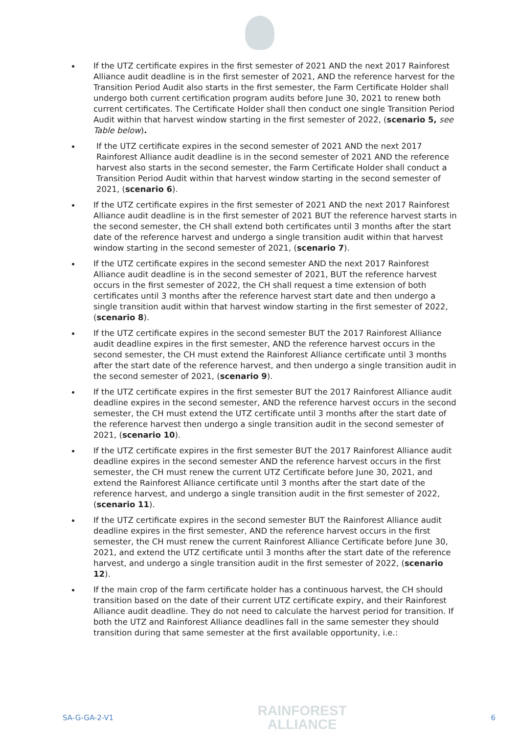If the UTZ certificate expires in the first semester of 2021 AND the next 2017 Rainforest Alliance audit deadline is in the first semester of 2021, AND the reference harvest for the Transition Period Audit also starts in the first semester, the Farm Certificate Holder shall undergo both current certification program audits before June 30, 2021 to renew both current certificates. The Certificate Holder shall then conduct one single Transition Period Audit within that harvest window starting in the first semester of 2022, (scenario 5, see Table below).
If the UTZ certificate expires in the second semester of 2021 AND the next 2017 Rainforest Alliance audit deadline is in the second semester of 2021 AND the reference harvest also starts in the second semester, the Farm Certificate Holder shall conduct a Transition Period Audit within that harvest window starting in the second semester of 2021, (scenario 6).
If the UTZ certificate expires in the first semester of 2021 AND the next 2017 Rainforest Alliance audit deadline is in the first semester of 2021 BUT the reference harvest starts in the second semester, the CH shall extend both certificates until 3 months after the start date of the reference harvest and undergo a single transition audit within that harvest window starting in the second semester of 2021, (scenario 7).
If the UTZ certificate expires in the second semester AND the next 2017 Rainforest Alliance audit deadline is in the second semester of 2021, BUT the reference harvest occurs in the first semester of 2022, the CH shall request a time extension of both certificates until 3 months after the reference harvest start date and then undergo a single transition audit within that harvest window starting in the first semester of 2022, (scenario 8).
If the UTZ certificate expires in the second semester BUT the 2017 Rainforest Alliance audit deadline expires in the first semester, AND the reference harvest occurs in the second semester, the CH must extend the Rainforest Alliance certificate until 3 months after the start date of the reference harvest, and then undergo a single transition audit in the second semester of 2021, (scenario 9).
If the UTZ certificate expires in the first semester BUT the 2017 Rainforest Alliance audit deadline expires in the second semester, AND the reference harvest occurs in the second semester, the CH must extend the UTZ certificate until 3 months after the start date of the reference harvest then undergo a single transition audit in the second semester of 2021, (scenario 10).
If the UTZ certificate expires in the first semester BUT the 2017 Rainforest Alliance audit deadline expires in the second semester AND the reference harvest occurs in the first semester, the CH must renew the current UTZ Certificate before June 30, 2021, and extend the Rainforest Alliance certificate until 3 months after the start date of the reference harvest, and undergo a single transition audit in the first semester of 2022, (scenario 11).
If the UTZ certificate expires in the second semester BUT the Rainforest Alliance audit deadline expires in the first semester, AND the reference harvest occurs in the first semester, the CH must renew the current Rainforest Alliance Certificate before June 30, 2021, and extend the UTZ certificate until 3 months after the start date of the reference harvest, and undergo a single transition audit in the first semester of 2022, (scenario 12).
If the main crop of the farm certificate holder has a continuous harvest, the CH should transition based on the date of their current UTZ certificate expiry, and their Rainforest Alliance audit deadline. They do not need to calculate the harvest period for transition. If both the UTZ and Rainforest Alliance deadlines fall in the same semester they should transition during that same semester at the first available opportunity, i.e.:
SA-G-GA-2-V1
RAINFOREST
ALLIANCE
6